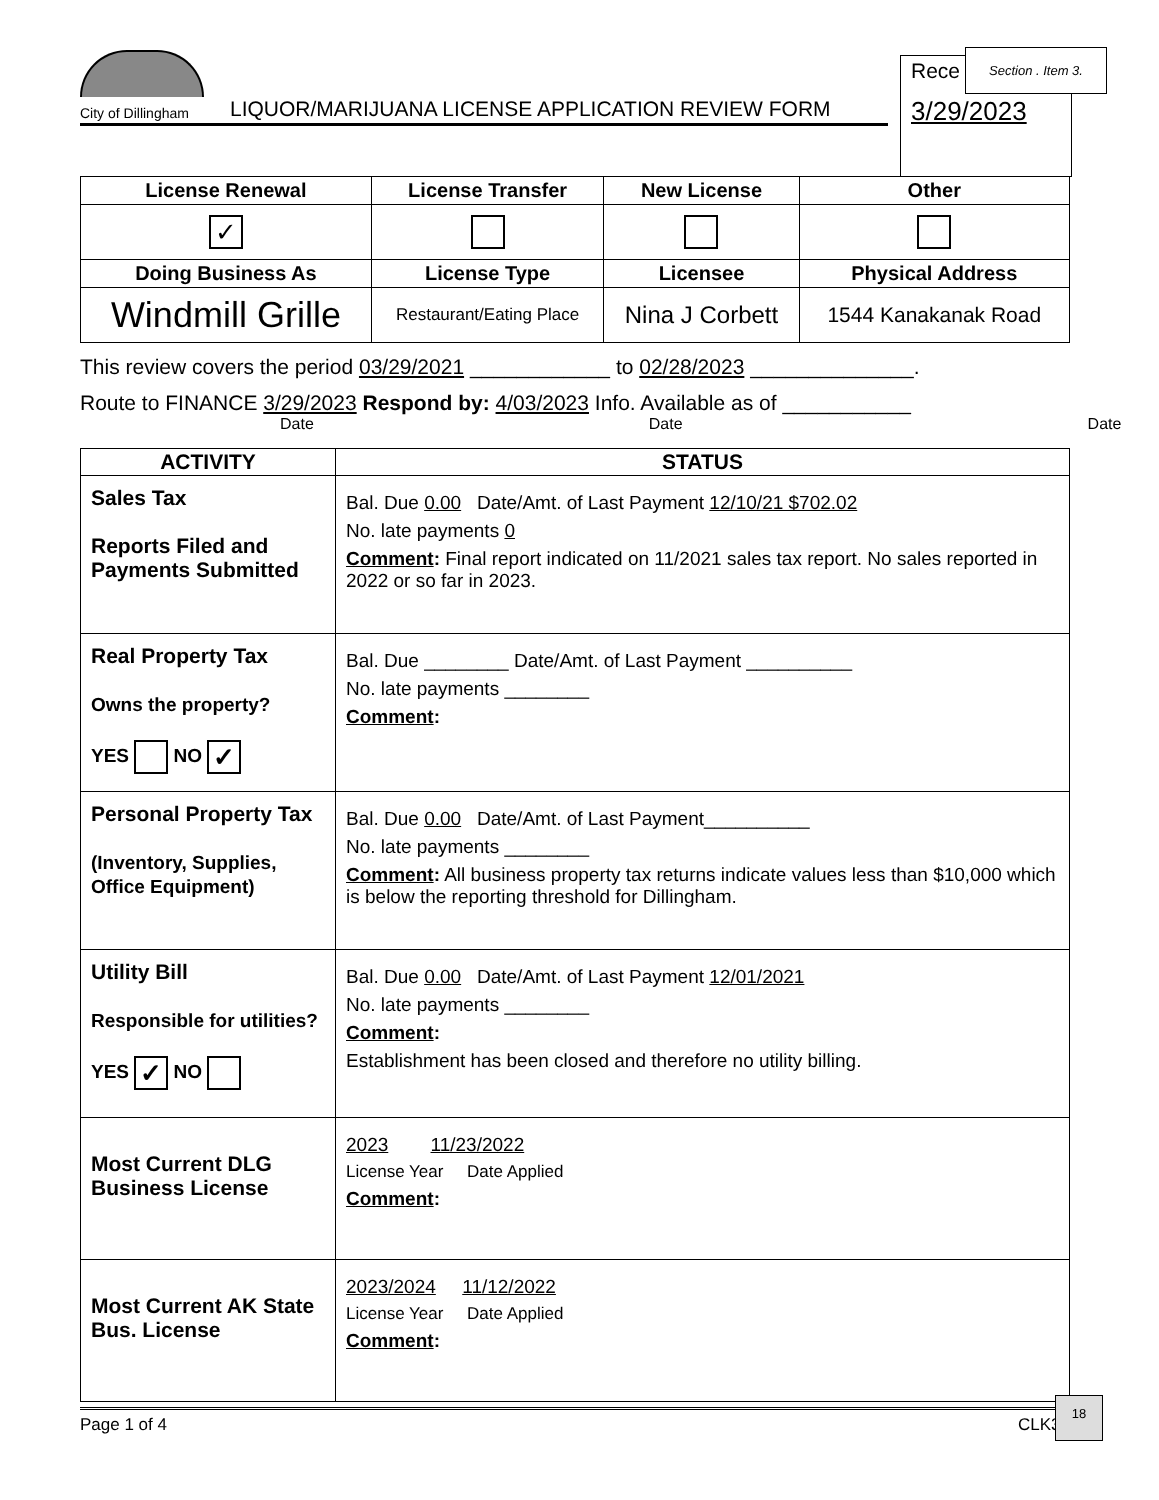City of Dillingham
LIQUOR/MARIJUANA LICENSE APPLICATION REVIEW FORM
Rece
3/29/2023
Section . Item 3.
| License Renewal | License Transfer | New License | Other |
| --- | --- | --- | --- |
| ✓ | | | |
| Doing Business As | License Type | Licensee | Physical Address |
| Windmill Grille | Restaurant/Eating Place | Nina J Corbett | 1544 Kanakanak Road |
This review covers the period 03/29/2021 ____________ to 02/28/2023 ______________.
Route to FINANCE 3/29/2023 Respond by: 4/03/2023 Info. Available as of ___________
Date Date Date
| ACTIVITY | STATUS |
| --- | --- |
| Sales Tax Reports Filed and Payments Submitted | Bal. Due 0.00 Date/Amt. of Last Payment 12/10/21 $702.02 No. late payments 0 Comment : Final report indicated on 11/2021 sales tax report. No sales reported in 2022 or so far in 2023. |
| Real Property Tax Owns the property? YES NO ✓ | Bal. Due ________ Date/Amt. of Last Payment __________ No. late payments ________ Comment : |
| Personal Property Tax (Inventory, Supplies, Office Equipment) | Bal. Due 0.00 Date/Amt. of Last Payment__________ No. late payments ________ Comment : All business property tax returns indicate values less than $10,000 which is below the reporting threshold for Dillingham. |
| Utility Bill Responsible for utilities? YES ✓ NO | Bal. Due 0.00 Date/Amt. of Last Payment 12/01/2021 No. late payments ________ Comment : Establishment has been closed and therefore no utility billing. |
| Most Current DLG Business License | 2023 11/23/2022 License Year Date Applied Comment : |
| Most Current AK State Bus. License | 2023/2024 11/12/2022 License Year Date Applied Comment : |
Page 1 of 4 CLK30
18